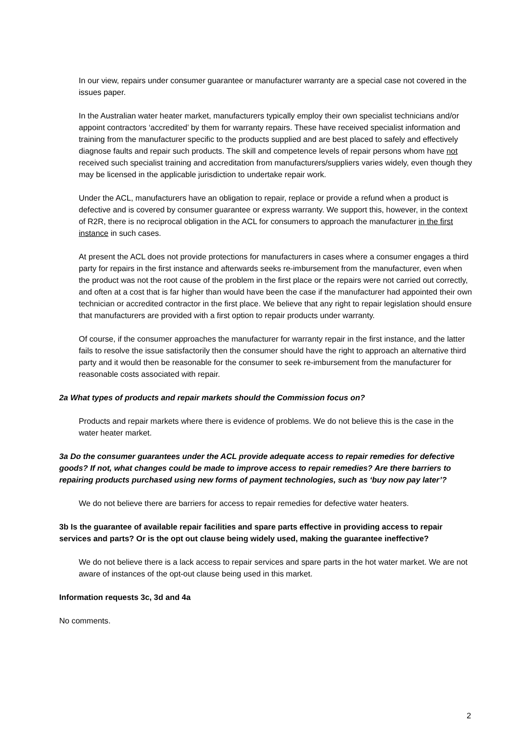In our view, repairs under consumer guarantee or manufacturer warranty are a special case not covered in the issues paper.
In the Australian water heater market, manufacturers typically employ their own specialist technicians and/or appoint contractors ‘accredited’ by them for warranty repairs. These have received specialist information and training from the manufacturer specific to the products supplied and are best placed to safely and effectively diagnose faults and repair such products. The skill and competence levels of repair persons whom have not received such specialist training and accreditation from manufacturers/suppliers varies widely, even though they may be licensed in the applicable jurisdiction to undertake repair work.
Under the ACL, manufacturers have an obligation to repair, replace or provide a refund when a product is defective and is covered by consumer guarantee or express warranty. We support this, however, in the context of R2R, there is no reciprocal obligation in the ACL for consumers to approach the manufacturer in the first instance in such cases.
At present the ACL does not provide protections for manufacturers in cases where a consumer engages a third party for repairs in the first instance and afterwards seeks re-imbursement from the manufacturer, even when the product was not the root cause of the problem in the first place or the repairs were not carried out correctly, and often at a cost that is far higher than would have been the case if the manufacturer had appointed their own technician or accredited contractor in the first place. We believe that any right to repair legislation should ensure that manufacturers are provided with a first option to repair products under warranty.
Of course, if the consumer approaches the manufacturer for warranty repair in the first instance, and the latter fails to resolve the issue satisfactorily then the consumer should have the right to approach an alternative third party and it would then be reasonable for the consumer to seek re-imbursement from the manufacturer for reasonable costs associated with repair.
2a What types of products and repair markets should the Commission focus on?
Products and repair markets where there is evidence of problems. We do not believe this is the case in the water heater market.
3a Do the consumer guarantees under the ACL provide adequate access to repair remedies for defective goods? If not, what changes could be made to improve access to repair remedies? Are there barriers to repairing products purchased using new forms of payment technologies, such as ‘buy now pay later’?
We do not believe there are barriers for access to repair remedies for defective water heaters.
3b Is the guarantee of available repair facilities and spare parts effective in providing access to repair services and parts? Or is the opt out clause being widely used, making the guarantee ineffective?
We do not believe there is a lack access to repair services and spare parts in the hot water market. We are not aware of instances of the opt-out clause being used in this market.
Information requests 3c, 3d and 4a
No comments.
2